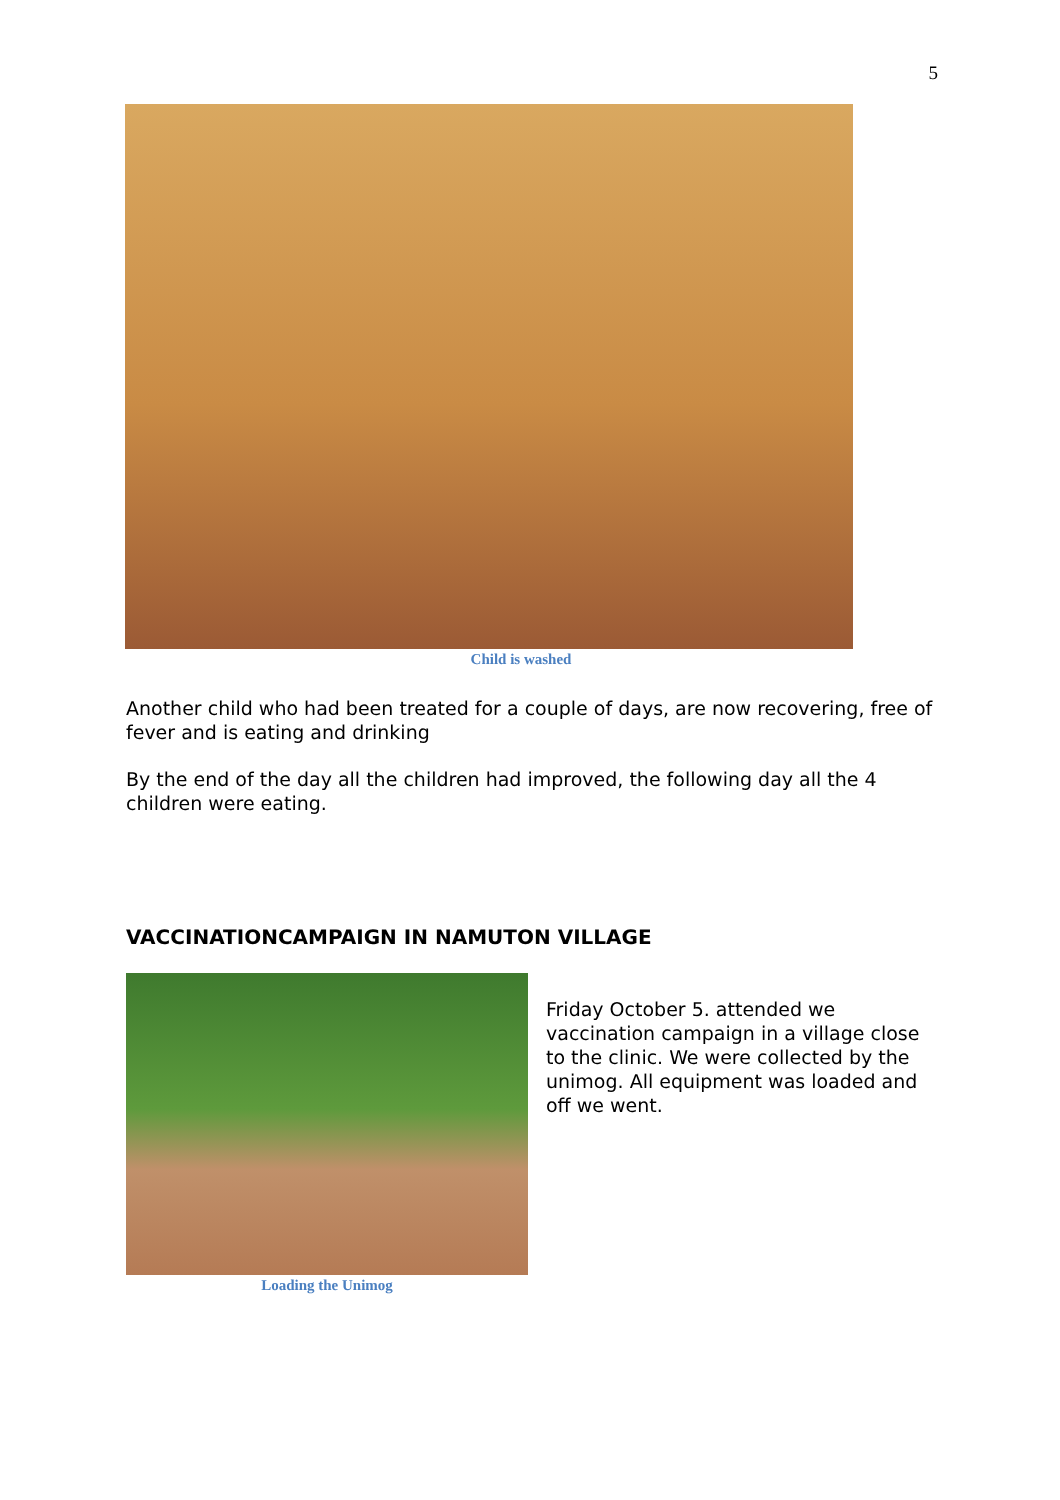5
Child is washed
Another child who had been treated for a couple of days, are now recovering, free of fever and is eating and drinking
By the end of the day all the children had improved, the following day all the 4 children were eating.
VACCINATIONCAMPAIGN IN NAMUTON VILLAGE
Loading the Unimog
Friday October 5. attended we vaccination campaign in a village close to the clinic. We were collected by the unimog. All equipment was loaded and off we went.